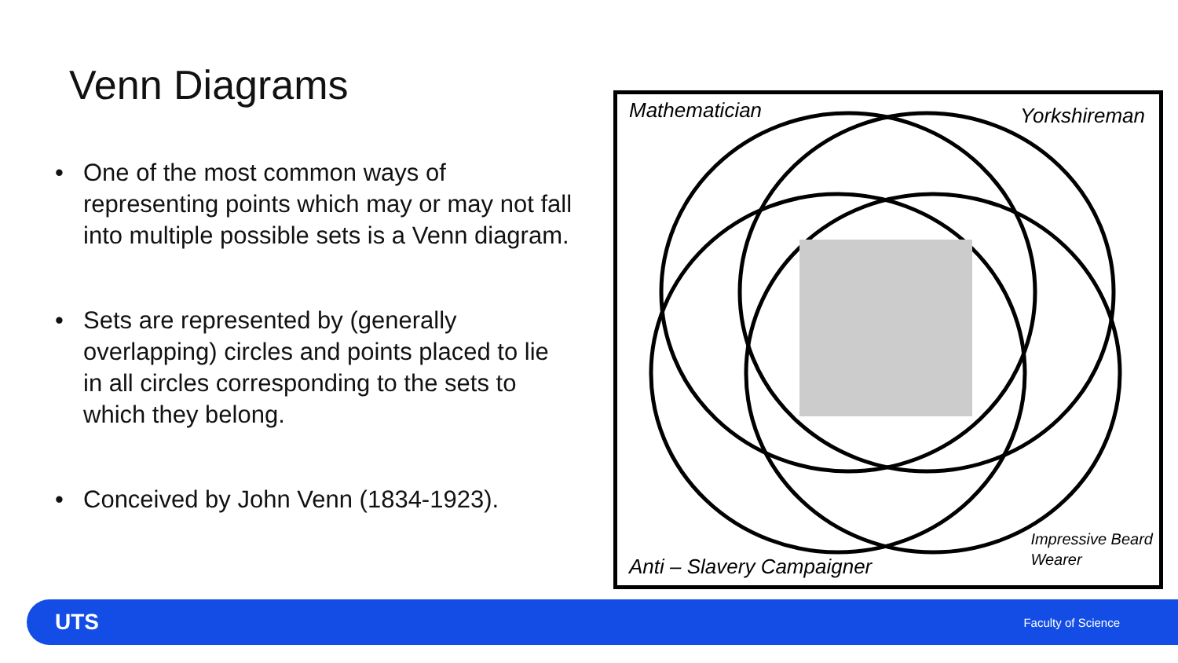Venn Diagrams
• One of the most common ways of representing points which may or may not fall into multiple possible sets is a Venn diagram.
• Sets are represented by (generally overlapping) circles and points placed to lie in all circles corresponding to the sets to which they belong.
• Conceived by John Venn (1834-1923).
Mathematician Yorkshireman
Anti – Slavery Campaigner
Impressive Beard
Wearer
UTS Faculty of Science